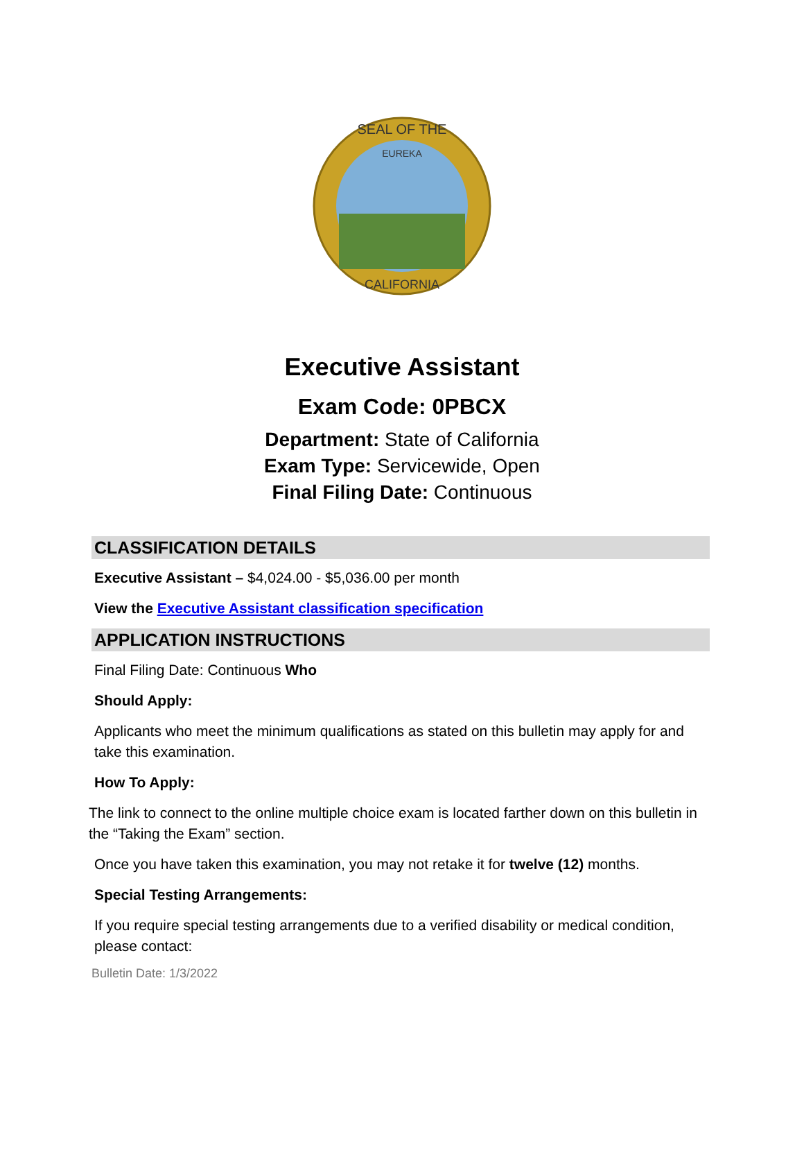SEAL OF THE
CALIFORNIA
EUREKA
Executive Assistant
Exam Code: 0PBCX
Department: State of California
Exam Type: Servicewide, Open
Final Filing Date: Continuous
CLASSIFICATION DETAILS
Executive Assistant – $4,024.00 - $5,036.00 per month
View the Executive Assistant classification specification
APPLICATION INSTRUCTIONS
Final Filing Date: Continuous Who
Should Apply:
Applicants who meet the minimum qualifications as stated on this bulletin may apply for and take this examination.
How To Apply:
The link to connect to the online multiple choice exam is located farther down on this bulletin in the “Taking the Exam” section.
Once you have taken this examination, you may not retake it for twelve (12) months.
Special Testing Arrangements:
If you require special testing arrangements due to a verified disability or medical condition, please contact:
Bulletin Date: 1/3/2022